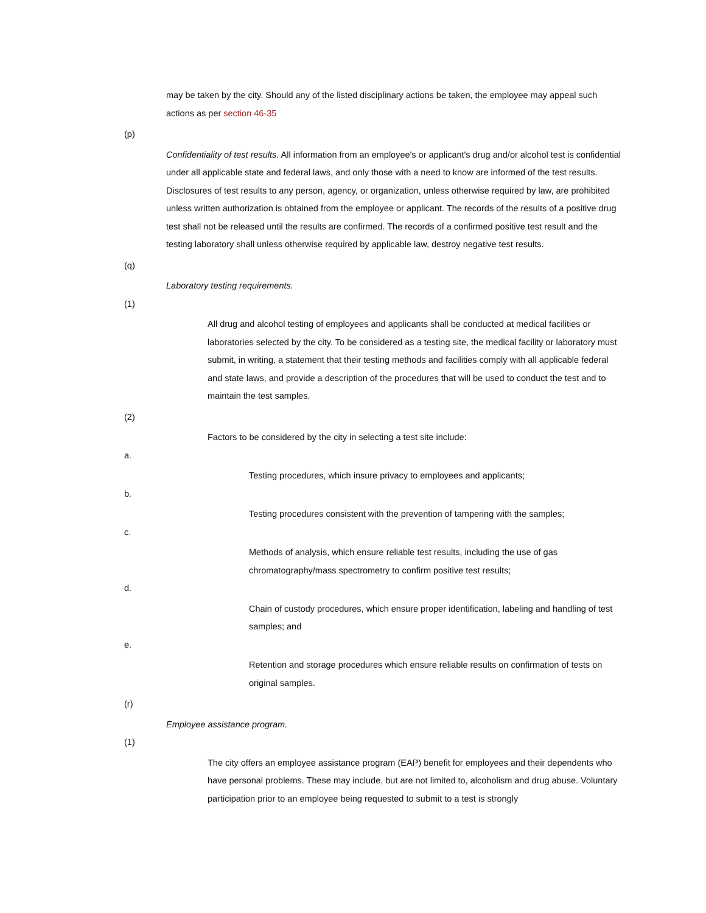may be taken by the city. Should any of the listed disciplinary actions be taken, the employee may appeal such actions as per section 46-35
(p)
Confidentiality of test results. All information from an employee's or applicant's drug and/or alcohol test is confidential under all applicable state and federal laws, and only those with a need to know are informed of the test results. Disclosures of test results to any person, agency, or organization, unless otherwise required by law, are prohibited unless written authorization is obtained from the employee or applicant. The records of the results of a positive drug test shall not be released until the results are confirmed. The records of a confirmed positive test result and the testing laboratory shall unless otherwise required by applicable law, destroy negative test results.
(q)
Laboratory testing requirements.
(1)
All drug and alcohol testing of employees and applicants shall be conducted at medical facilities or laboratories selected by the city. To be considered as a testing site, the medical facility or laboratory must submit, in writing, a statement that their testing methods and facilities comply with all applicable federal and state laws, and provide a description of the procedures that will be used to conduct the test and to maintain the test samples.
(2)
Factors to be considered by the city in selecting a test site include:
a.
Testing procedures, which insure privacy to employees and applicants;
b.
Testing procedures consistent with the prevention of tampering with the samples;
c.
Methods of analysis, which ensure reliable test results, including the use of gas chromatography/mass spectrometry to confirm positive test results;
d.
Chain of custody procedures, which ensure proper identification, labeling and handling of test samples; and
e.
Retention and storage procedures which ensure reliable results on confirmation of tests on original samples.
(r)
Employee assistance program.
(1)
The city offers an employee assistance program (EAP) benefit for employees and their dependents who have personal problems. These may include, but are not limited to, alcoholism and drug abuse. Voluntary participation prior to an employee being requested to submit to a test is strongly